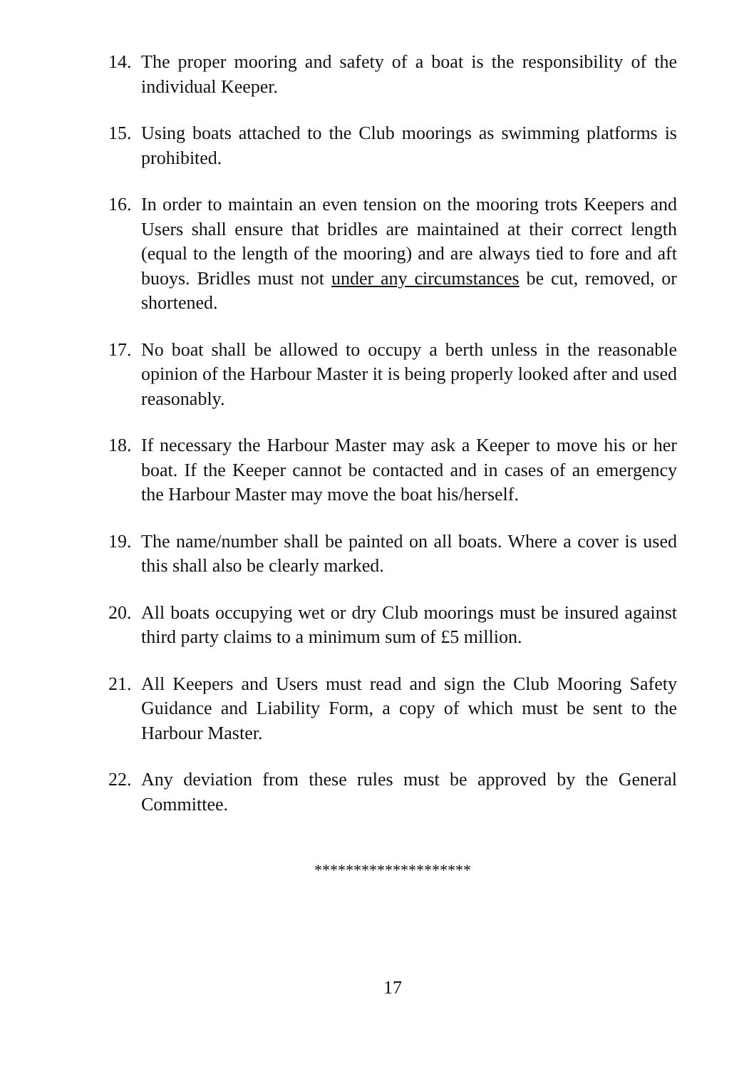14. The proper mooring and safety of a boat is the responsibility of the individual Keeper.
15. Using boats attached to the Club moorings as swimming platforms is prohibited.
16. In order to maintain an even tension on the mooring trots Keepers and Users shall ensure that bridles are maintained at their correct length (equal to the length of the mooring) and are always tied to fore and aft buoys. Bridles must not under any circumstances be cut, removed, or shortened.
17. No boat shall be allowed to occupy a berth unless in the reasonable opinion of the Harbour Master it is being properly looked after and used reasonably.
18. If necessary the Harbour Master may ask a Keeper to move his or her boat. If the Keeper cannot be contacted and in cases of an emergency the Harbour Master may move the boat his/herself.
19. The name/number shall be painted on all boats. Where a cover is used this shall also be clearly marked.
20. All boats occupying wet or dry Club moorings must be insured against third party claims to a minimum sum of £5 million.
21. All Keepers and Users must read and sign the Club Mooring Safety Guidance and Liability Form, a copy of which must be sent to the Harbour Master.
22. Any deviation from these rules must be approved by the General Committee.
********************
17